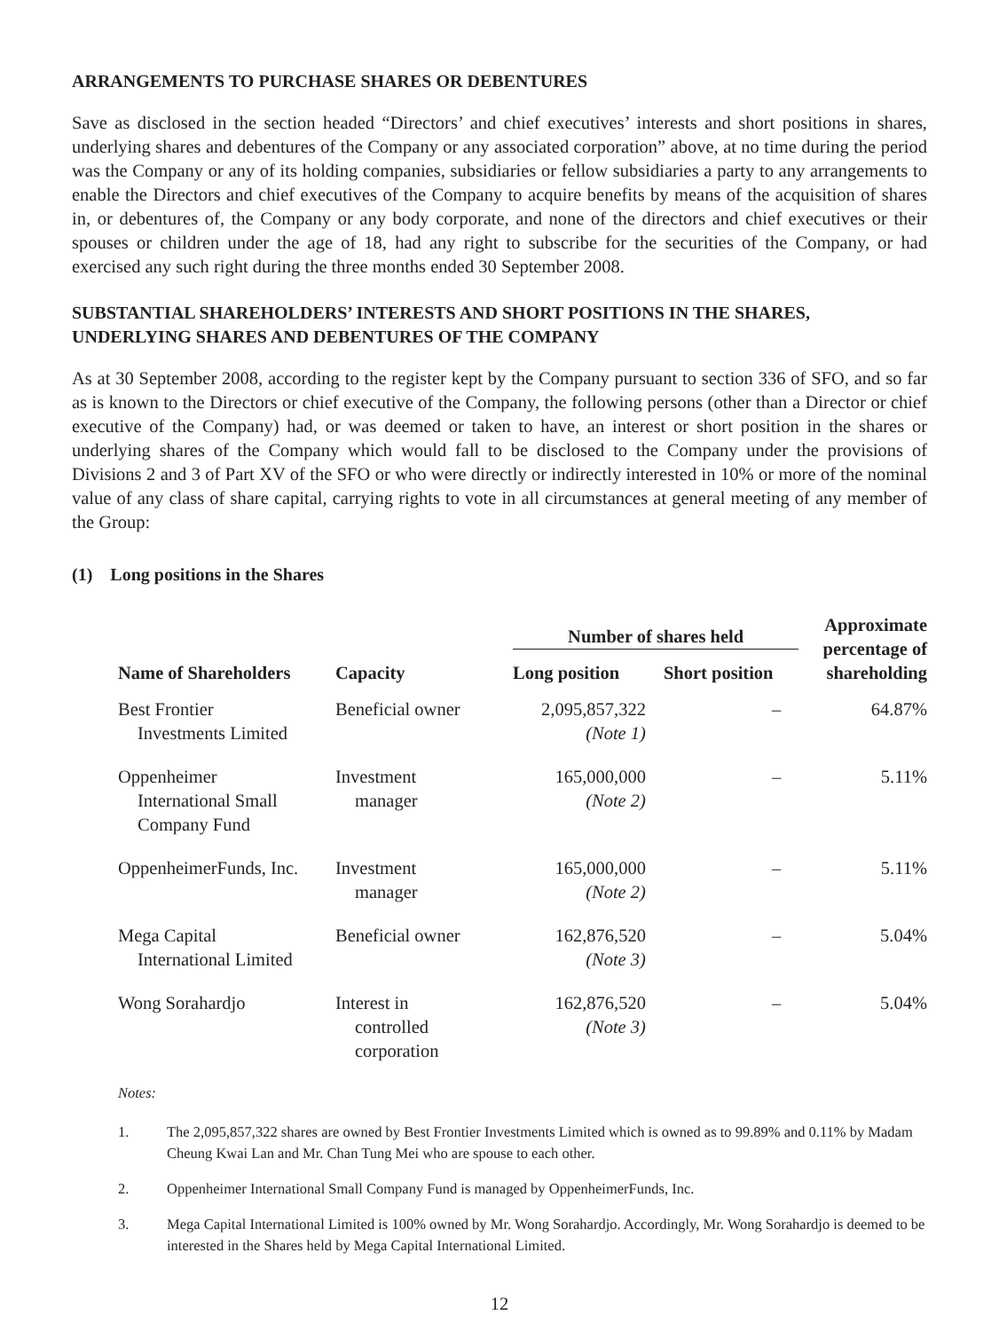ARRANGEMENTS TO PURCHASE SHARES OR DEBENTURES
Save as disclosed in the section headed “Directors’ and chief executives’ interests and short positions in shares, underlying shares and debentures of the Company or any associated corporation” above, at no time during the period was the Company or any of its holding companies, subsidiaries or fellow subsidiaries a party to any arrangements to enable the Directors and chief executives of the Company to acquire benefits by means of the acquisition of shares in, or debentures of, the Company or any body corporate, and none of the directors and chief executives or their spouses or children under the age of 18, had any right to subscribe for the securities of the Company, or had exercised any such right during the three months ended 30 September 2008.
SUBSTANTIAL SHAREHOLDERS’ INTERESTS AND SHORT POSITIONS IN THE SHARES, UNDERLYING SHARES AND DEBENTURES OF THE COMPANY
As at 30 September 2008, according to the register kept by the Company pursuant to section 336 of SFO, and so far as is known to the Directors or chief executive of the Company, the following persons (other than a Director or chief executive of the Company) had, or was deemed or taken to have, an interest or short position in the shares or underlying shares of the Company which would fall to be disclosed to the Company under the provisions of Divisions 2 and 3 of Part XV of the SFO or who were directly or indirectly interested in 10% or more of the nominal value of any class of share capital, carrying rights to vote in all circumstances at general meeting of any member of the Group:
(1) Long positions in the Shares
| Name of Shareholders | Capacity | Number of shares held | | Approximate percentage of shareholding |
| --- | --- | --- | --- | --- |
| | | Long position | Short position | |
| Best Frontier Investments Limited | Beneficial owner | 2,095,857,322 (Note 1) | – | 64.87% |
| Oppenheimer International Small Company Fund | Investment manager | 165,000,000 (Note 2) | – | 5.11% |
| OppenheimerFunds, Inc. | Investment manager | 165,000,000 (Note 2) | – | 5.11% |
| Mega Capital International Limited | Beneficial owner | 162,876,520 (Note 3) | – | 5.04% |
| Wong Sorahardjo | Interest in controlled corporation | 162,876,520 (Note 3) | – | 5.04% |
Notes:
1. The 2,095,857,322 shares are owned by Best Frontier Investments Limited which is owned as to 99.89% and 0.11% by Madam Cheung Kwai Lan and Mr. Chan Tung Mei who are spouse to each other.
2. Oppenheimer International Small Company Fund is managed by OppenheimerFunds, Inc.
3. Mega Capital International Limited is 100% owned by Mr. Wong Sorahardjo. Accordingly, Mr. Wong Sorahardjo is deemed to be interested in the Shares held by Mega Capital International Limited.
12